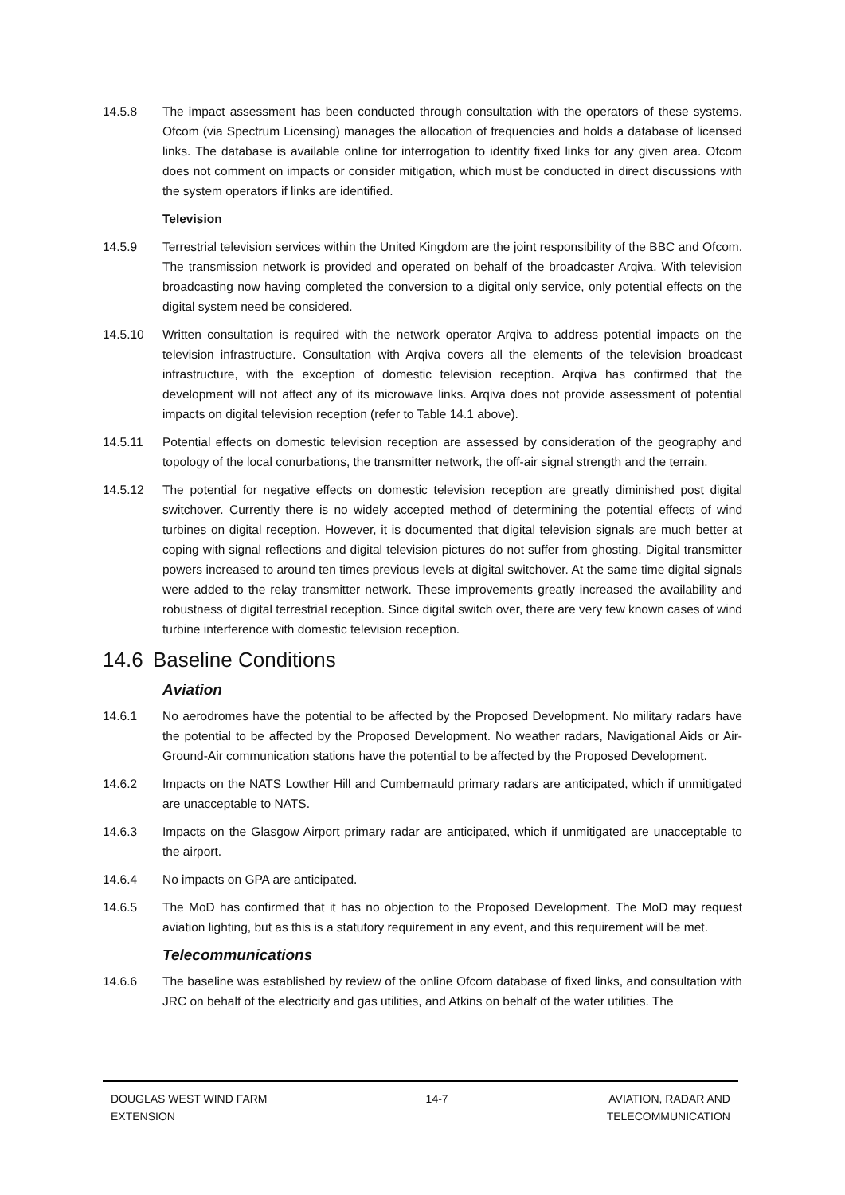14.5.8 The impact assessment has been conducted through consultation with the operators of these systems. Ofcom (via Spectrum Licensing) manages the allocation of frequencies and holds a database of licensed links. The database is available online for interrogation to identify fixed links for any given area. Ofcom does not comment on impacts or consider mitigation, which must be conducted in direct discussions with the system operators if links are identified.
Television
14.5.9 Terrestrial television services within the United Kingdom are the joint responsibility of the BBC and Ofcom. The transmission network is provided and operated on behalf of the broadcaster Arqiva. With television broadcasting now having completed the conversion to a digital only service, only potential effects on the digital system need be considered.
14.5.10 Written consultation is required with the network operator Arqiva to address potential impacts on the television infrastructure. Consultation with Arqiva covers all the elements of the television broadcast infrastructure, with the exception of domestic television reception. Arqiva has confirmed that the development will not affect any of its microwave links. Arqiva does not provide assessment of potential impacts on digital television reception (refer to Table 14.1 above).
14.5.11 Potential effects on domestic television reception are assessed by consideration of the geography and topology of the local conurbations, the transmitter network, the off-air signal strength and the terrain.
14.5.12 The potential for negative effects on domestic television reception are greatly diminished post digital switchover. Currently there is no widely accepted method of determining the potential effects of wind turbines on digital reception. However, it is documented that digital television signals are much better at coping with signal reflections and digital television pictures do not suffer from ghosting. Digital transmitter powers increased to around ten times previous levels at digital switchover. At the same time digital signals were added to the relay transmitter network. These improvements greatly increased the availability and robustness of digital terrestrial reception. Since digital switch over, there are very few known cases of wind turbine interference with domestic television reception.
14.6 Baseline Conditions
Aviation
14.6.1 No aerodromes have the potential to be affected by the Proposed Development. No military radars have the potential to be affected by the Proposed Development. No weather radars, Navigational Aids or Air-Ground-Air communication stations have the potential to be affected by the Proposed Development.
14.6.2 Impacts on the NATS Lowther Hill and Cumbernauld primary radars are anticipated, which if unmitigated are unacceptable to NATS.
14.6.3 Impacts on the Glasgow Airport primary radar are anticipated, which if unmitigated are unacceptable to the airport.
14.6.4 No impacts on GPA are anticipated.
14.6.5 The MoD has confirmed that it has no objection to the Proposed Development. The MoD may request aviation lighting, but as this is a statutory requirement in any event, and this requirement will be met.
Telecommunications
14.6.6 The baseline was established by review of the online Ofcom database of fixed links, and consultation with JRC on behalf of the electricity and gas utilities, and Atkins on behalf of the water utilities. The
DOUGLAS WEST WIND FARM
EXTENSION
14-7 AVIATION, RADAR AND
TELECOMMUNICATION